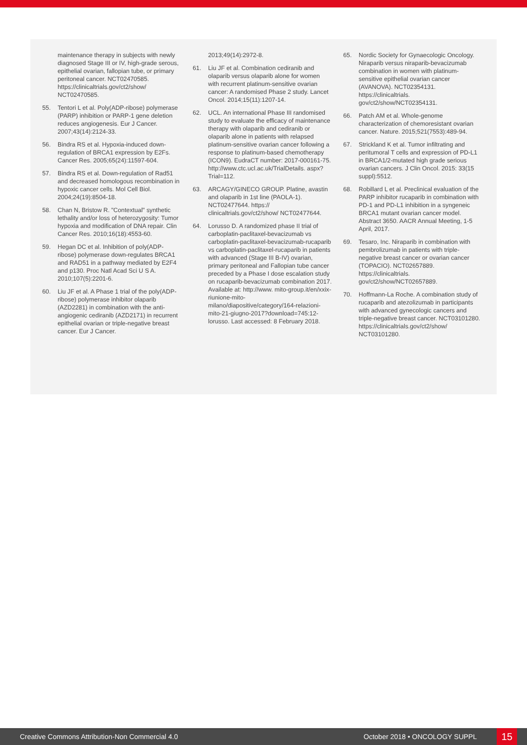maintenance therapy in subjects with newly diagnosed Stage III or IV, high-grade serous, epithelial ovarian, fallopian tube, or primary peritoneal cancer. NCT02470585. https://clinicaltrials.gov/ct2/show/ NCT02470585.
55. Tentori L et al. Poly(ADP-ribose) polymerase (PARP) inhibition or PARP-1 gene deletion reduces angiogenesis. Eur J Cancer. 2007;43(14):2124-33.
56. Bindra RS et al. Hypoxia-induced down-regulation of BRCA1 expression by E2Fs. Cancer Res. 2005;65(24):11597-604.
57. Bindra RS et al. Down-regulation of Rad51 and decreased homologous recombination in hypoxic cancer cells. Mol Cell Biol. 2004;24(19):8504-18.
58. Chan N, Bristow R. "Contextual" synthetic lethality and/or loss of heterozygosity: Tumor hypoxia and modification of DNA repair. Clin Cancer Res. 2010;16(18):4553-60.
59. Hegan DC et al. Inhibition of poly(ADP-ribose) polymerase down-regulates BRCA1 and RAD51 in a pathway mediated by E2F4 and p130. Proc Natl Acad Sci U S A. 2010;107(5):2201-6.
60. Liu JF et al. A Phase 1 trial of the poly(ADP-ribose) polymerase inhibitor olaparib (AZD2281) in combination with the anti-angiogenic cediranib (AZD2171) in recurrent epithelial ovarian or triple-negative breast cancer. Eur J Cancer.
2013;49(14):2972-8.
61. Liu JF et al. Combination cediranib and olaparib versus olaparib alone for women with recurrent platinum-sensitive ovarian cancer: A randomised Phase 2 study. Lancet Oncol. 2014;15(11):1207-14.
62. UCL. An international Phase III randomised study to evaluate the efficacy of maintenance therapy with olaparib and cediranib or olaparib alone in patients with relapsed platinum-sensitive ovarian cancer following a response to platinum-based chemotherapy (ICON9). EudraCT number: 2017-000161-75. http://www.ctc.ucl.ac.uk/TrialDetails. aspx?Trial=112.
63. ARCAGY/GINECO GROUP. Platine, avastin and olaparib in 1st line (PAOLA-1). NCT02477644. https:// clinicaltrials.gov/ct2/show/ NCT02477644.
64. Lorusso D. A randomized phase II trial of carboplatin-paclitaxel-bevacizumab vs carboplatin-paclitaxel-bevacizumab-rucaparib vs carboplatin-paclitaxel-rucaparib in patients with advanced (Stage III B-IV) ovarian, primary peritoneal and Fallopian tube cancer preceded by a Phase I dose escalation study on rucaparib-bevacizumab combination 2017. Available at: http://www. mito-group.it/en/xxix-riunione-mito-milano/diapositive/category/164-relazioni-mito-21-giugno-2017?download=745:12-lorusso. Last accessed: 8 February 2018.
65. Nordic Society for Gynaecologic Oncology. Niraparib versus niraparib-bevacizumab combination in women with platinum-sensitive epithelial ovarian cancer (AVANOVA). NCT02354131. https://clinicaltrials. gov/ct2/show/NCT02354131.
66. Patch AM et al. Whole-genome characterization of chemoresistant ovarian cancer. Nature. 2015;521(7553):489-94.
67. Strickland K et al. Tumor infiltrating and peritumoral T cells and expression of PD-L1 in BRCA1/2-mutated high grade serious ovarian cancers. J Clin Oncol. 2015: 33(15 suppl):5512.
68. Robillard L et al. Preclinical evaluation of the PARP inhibitor rucaparib in combination with PD-1 and PD-L1 inhibition in a syngeneic BRCA1 mutant ovarian cancer model. Abstract 3650. AACR Annual Meeting, 1-5 April, 2017.
69. Tesaro, Inc. Niraparib in combination with pembrolizumab in patients with triple-negative breast cancer or ovarian cancer (TOPACIO). NCT02657889. https://clinicaltrials. gov/ct2/show/NCT02657889.
70. Hoffmann-La Roche. A combination study of rucaparib and atezolizumab in participants with advanced gynecologic cancers and triple-negative breast cancer. NCT03101280. https://clinicaltrials.gov/ct2/show/ NCT03101280.
Creative Commons Attribution-Non Commercial 4.0
October 2018 • ONCOLOGY SUPPL
15